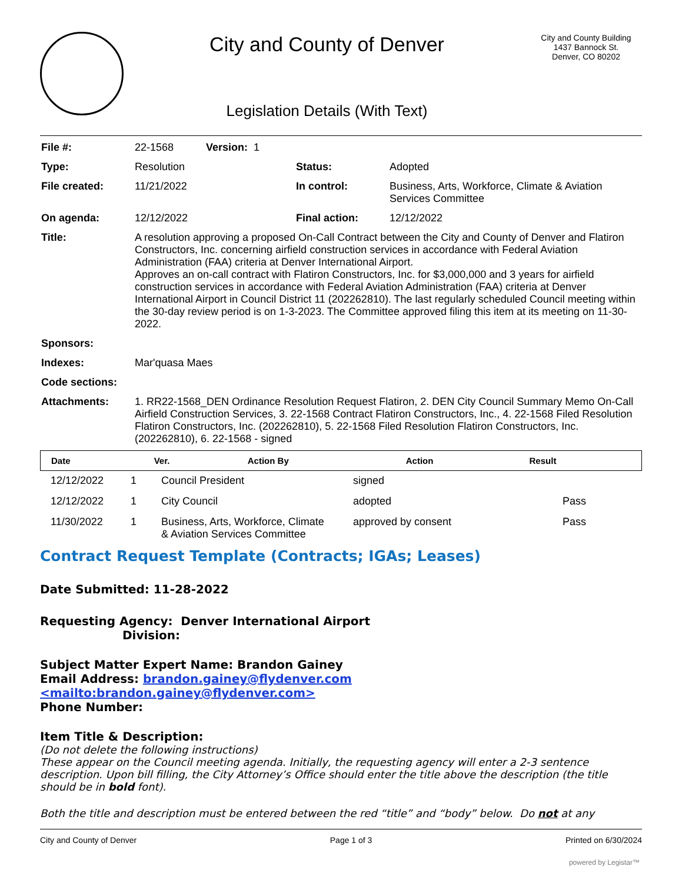City and County of Denver
Legislation Details (With Text)
City and County Building
1437 Bannock St.
Denver, CO 80202
| File #: | 22-1568 Version: 1 | | |
| Type: | Resolution | Status: | Adopted |
| File created: | 11/21/2022 | In control: | Business, Arts, Workforce, Climate & Aviation Services Committee |
| On agenda: | 12/12/2022 | Final action: | 12/12/2022 |
| Title: | A resolution approving a proposed On-Call Contract between the City and County of Denver and Flatiron Constructors, Inc. concerning airfield construction services in accordance with Federal Aviation Administration (FAA) criteria at Denver International Airport. Approves an on-call contract with Flatiron Constructors, Inc. for $3,000,000 and 3 years for airfield construction services in accordance with Federal Aviation Administration (FAA) criteria at Denver International Airport in Council District 11 (202262810). The last regularly scheduled Council meeting within the 30-day review period is on 1-3-2023. The Committee approved filing this item at its meeting on 11-30-2022. | | |
| Sponsors: | | | |
| Indexes: | Mar'quasa Maes | | |
| Code sections: | | | |
| Attachments: | 1. RR22-1568_DEN Ordinance Resolution Request Flatiron, 2. DEN City Council Summary Memo On-Call Airfield Construction Services, 3. 22-1568 Contract Flatiron Constructors, Inc., 4. 22-1568 Filed Resolution Flatiron Constructors, Inc. (202262810), 5. 22-1568 Filed Resolution Flatiron Constructors, Inc. (202262810), 6. 22-1568 - signed | | |
| Date | Ver. | Action By | Action | Result |
| --- | --- | --- | --- | --- |
| 12/12/2022 | 1 | Council President | signed | |
| 12/12/2022 | 1 | City Council | adopted | Pass |
| 11/30/2022 | 1 | Business, Arts, Workforce, Climate & Aviation Services Committee | approved by consent | Pass |
Contract Request Template (Contracts; IGAs; Leases)
Date Submitted: 11-28-2022
Requesting Agency: Denver International Airport
Division:
Subject Matter Expert Name: Brandon Gainey
Email Address: brandon.gainey@flydenver.com
<mailto:brandon.gainey@flydenver.com>
Phone Number:
Item Title & Description:
(Do not delete the following instructions)
These appear on the Council meeting agenda. Initially, the requesting agency will enter a 2-3 sentence description. Upon bill filling, the City Attorney’s Office should enter the title above the description (the title should be in bold font).
Both the title and description must be entered between the red “title” and “body” below. Do not at any
City and County of Denver Page 1 of 3 Printed on 6/30/2024
powered by Legistar™